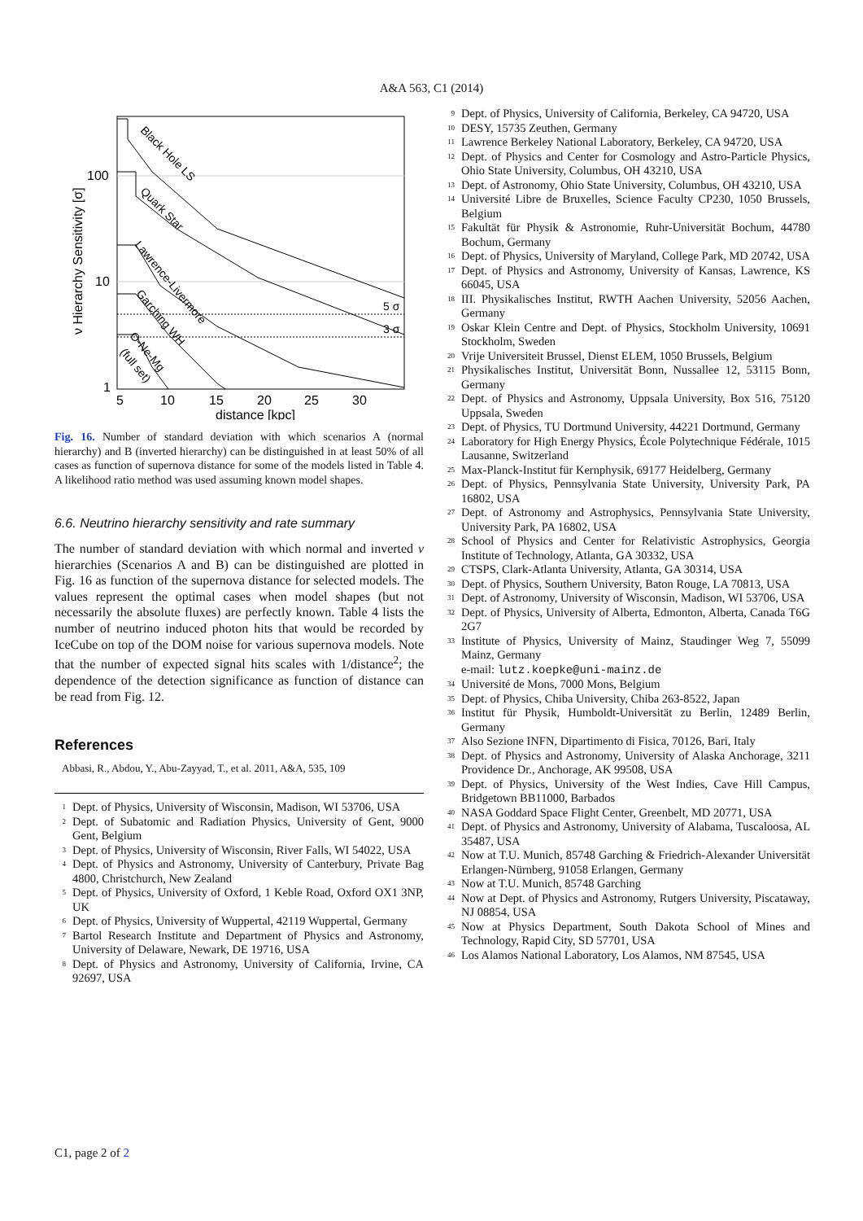A&A 563, C1 (2014)
Black Hole LS
Quark Star
Lawrence-Livermore
Garching WH
O-Ne-Mg
(full set)
5 σ
3 σ
100
10
1
5
10
15
20
25
30
distance [kpc]
ν Hierarchy Sensitivity [σ]
Fig. 16. Number of standard deviation with which scenarios A (normal hierarchy) and B (inverted hierarchy) can be distinguished in at least 50% of all cases as function of supernova distance for some of the models listed in Table 4. A likelihood ratio method was used assuming known model shapes.
6.6. Neutrino hierarchy sensitivity and rate summary
The number of standard deviation with which normal and inverted ν hierarchies (Scenarios A and B) can be distinguished are plotted in Fig. 16 as function of the supernova distance for selected models. The values represent the optimal cases when model shapes (but not necessarily the absolute fluxes) are perfectly known. Table 4 lists the number of neutrino induced photon hits that would be recorded by IceCube on top of the DOM noise for various supernova models. Note that the number of expected signal hits scales with 1/distance<sup>2</sup>; the dependence of the detection significance as function of distance can be read from Fig. 12.
References
Abbasi, R., Abdou, Y., Abu-Zayyad, T., et al. 2011, A&A, 535, 109
<sup>1</sup> Dept. of Physics, University of Wisconsin, Madison, WI 53706, USA
<sup>2</sup> Dept. of Subatomic and Radiation Physics, University of Gent, 9000 Gent, Belgium
<sup>3</sup> Dept. of Physics, University of Wisconsin, River Falls, WI 54022, USA
<sup>4</sup> Dept. of Physics and Astronomy, University of Canterbury, Private Bag 4800, Christchurch, New Zealand
<sup>5</sup> Dept. of Physics, University of Oxford, 1 Keble Road, Oxford OX1 3NP, UK
<sup>6</sup> Dept. of Physics, University of Wuppertal, 42119 Wuppertal, Germany
<sup>7</sup> Bartol Research Institute and Department of Physics and Astronomy, University of Delaware, Newark, DE 19716, USA
<sup>8</sup> Dept. of Physics and Astronomy, University of California, Irvine, CA 92697, USA
<sup>9</sup> Dept. of Physics, University of California, Berkeley, CA 94720, USA
<sup>10</sup> DESY, 15735 Zeuthen, Germany
<sup>11</sup> Lawrence Berkeley National Laboratory, Berkeley, CA 94720, USA
<sup>12</sup> Dept. of Physics and Center for Cosmology and Astro-Particle Physics, Ohio State University, Columbus, OH 43210, USA
<sup>13</sup> Dept. of Astronomy, Ohio State University, Columbus, OH 43210, USA
<sup>14</sup> Université Libre de Bruxelles, Science Faculty CP230, 1050 Brussels, Belgium
<sup>15</sup> Fakultät für Physik & Astronomie, Ruhr-Universität Bochum, 44780 Bochum, Germany
<sup>16</sup> Dept. of Physics, University of Maryland, College Park, MD 20742, USA
<sup>17</sup> Dept. of Physics and Astronomy, University of Kansas, Lawrence, KS 66045, USA
<sup>18</sup> III. Physikalisches Institut, RWTH Aachen University, 52056 Aachen, Germany
<sup>19</sup> Oskar Klein Centre and Dept. of Physics, Stockholm University, 10691 Stockholm, Sweden
<sup>20</sup> Vrije Universiteit Brussel, Dienst ELEM, 1050 Brussels, Belgium
<sup>21</sup> Physikalisches Institut, Universität Bonn, Nussallee 12, 53115 Bonn, Germany
<sup>22</sup> Dept. of Physics and Astronomy, Uppsala University, Box 516, 75120 Uppsala, Sweden
<sup>23</sup> Dept. of Physics, TU Dortmund University, 44221 Dortmund, Germany
<sup>24</sup> Laboratory for High Energy Physics, École Polytechnique Fédérale, 1015 Lausanne, Switzerland
<sup>25</sup> Max-Planck-Institut für Kernphysik, 69177 Heidelberg, Germany
<sup>26</sup> Dept. of Physics, Pennsylvania State University, University Park, PA 16802, USA
<sup>27</sup> Dept. of Astronomy and Astrophysics, Pennsylvania State University, University Park, PA 16802, USA
<sup>28</sup> School of Physics and Center for Relativistic Astrophysics, Georgia Institute of Technology, Atlanta, GA 30332, USA
<sup>29</sup> CTSPS, Clark-Atlanta University, Atlanta, GA 30314, USA
<sup>30</sup> Dept. of Physics, Southern University, Baton Rouge, LA 70813, USA
<sup>31</sup> Dept. of Astronomy, University of Wisconsin, Madison, WI 53706, USA
<sup>32</sup> Dept. of Physics, University of Alberta, Edmonton, Alberta, Canada T6G 2G7
<sup>33</sup> Institute of Physics, University of Mainz, Staudinger Weg 7, 55099 Mainz, Germany
e-mail: lutz.koepke@uni-mainz.de
<sup>34</sup> Université de Mons, 7000 Mons, Belgium
<sup>35</sup> Dept. of Physics, Chiba University, Chiba 263-8522, Japan
<sup>36</sup> Institut für Physik, Humboldt-Universität zu Berlin, 12489 Berlin, Germany
<sup>37</sup> Also Sezione INFN, Dipartimento di Fisica, 70126, Bari, Italy
<sup>38</sup> Dept. of Physics and Astronomy, University of Alaska Anchorage, 3211 Providence Dr., Anchorage, AK 99508, USA
<sup>39</sup> Dept. of Physics, University of the West Indies, Cave Hill Campus, Bridgetown BB11000, Barbados
<sup>40</sup> NASA Goddard Space Flight Center, Greenbelt, MD 20771, USA
<sup>41</sup> Dept. of Physics and Astronomy, University of Alabama, Tuscaloosa, AL 35487, USA
<sup>42</sup> Now at T.U. Munich, 85748 Garching & Friedrich-Alexander Universität Erlangen-Nürnberg, 91058 Erlangen, Germany
<sup>43</sup> Now at T.U. Munich, 85748 Garching
<sup>44</sup> Now at Dept. of Physics and Astronomy, Rutgers University, Piscataway, NJ 08854, USA
<sup>45</sup> Now at Physics Department, South Dakota School of Mines and Technology, Rapid City, SD 57701, USA
<sup>46</sup> Los Alamos National Laboratory, Los Alamos, NM 87545, USA
C1, page 2 of 2